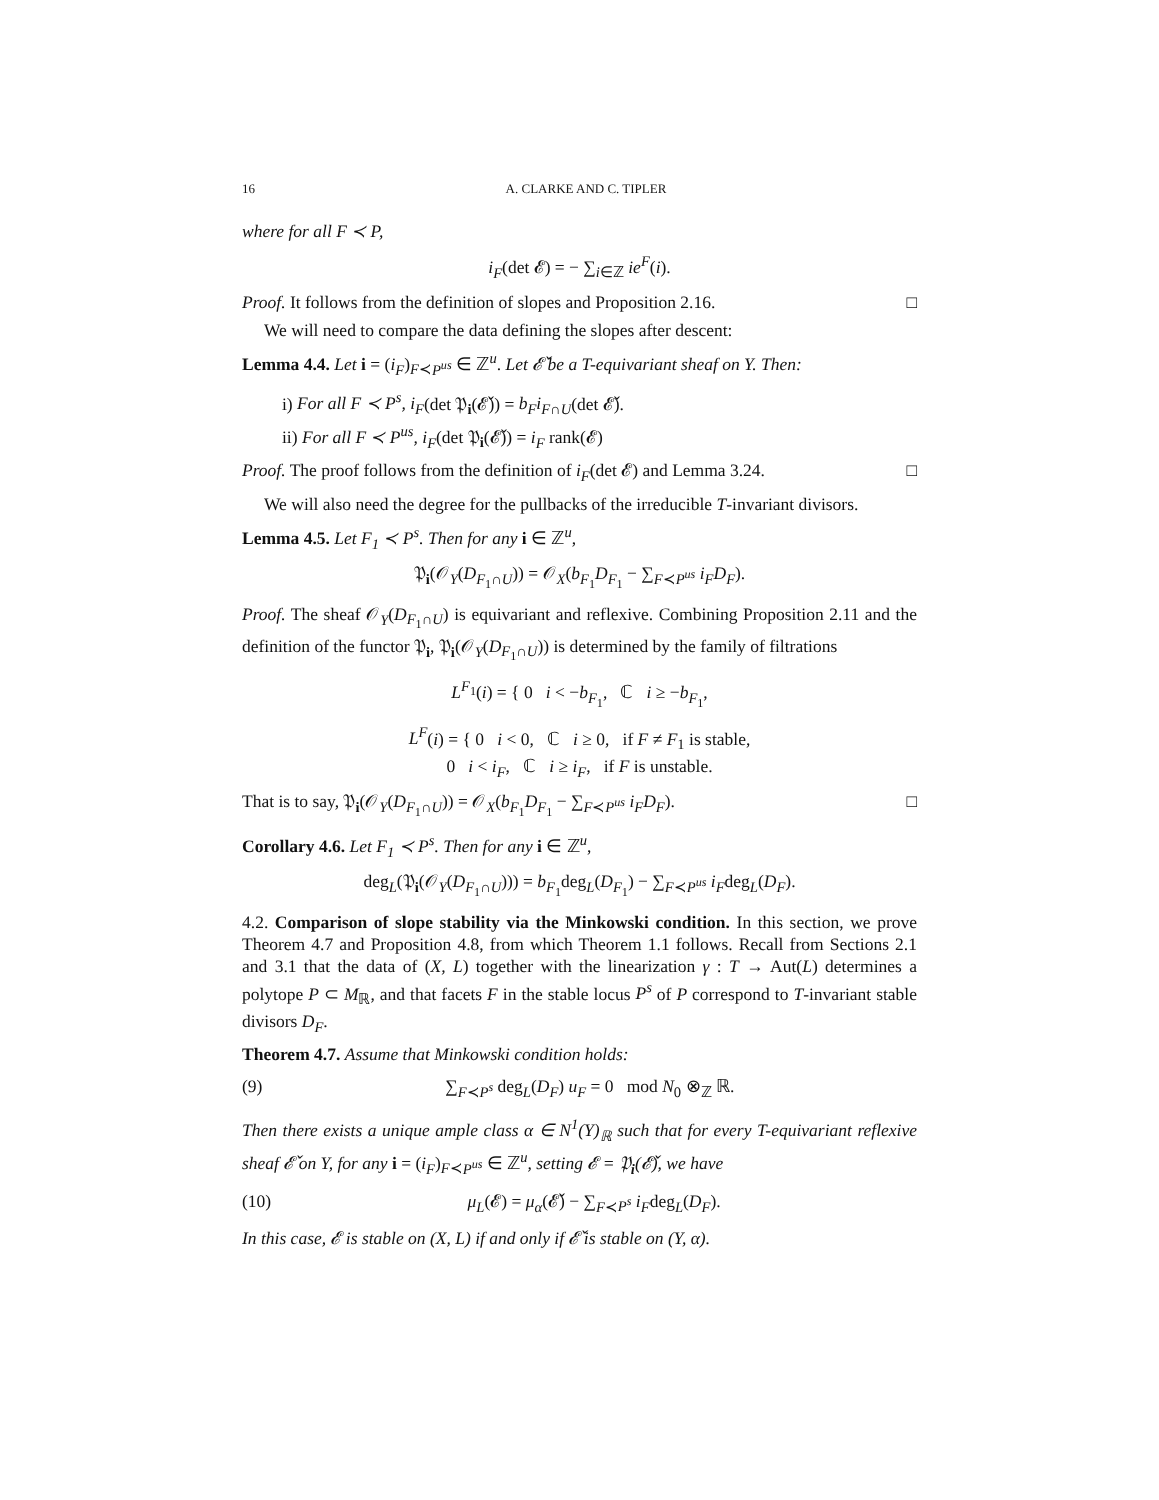16 A. CLARKE AND C. TIPLER
where for all F ≺ P,
i<sub>F</sub>(det 𝓔) = − ∑<sub>i∈ℤ</sub> ie<sup>F</sup>(i).
Proof. It follows from the definition of slopes and Proposition 2.16. □
We will need to compare the data defining the slopes after descent:
Lemma 4.4. Let i = (i<sub>F</sub>)<sub>F≺P<sup>us</sup></sub> ∈ ℤ<sup>u</sup>. Let 𝓔̌ be a T-equivariant sheaf on Y. Then:
i) For all F ≺ P<sup>s</sup>, i<sub>F</sub>(det 𝔓<sub>i</sub>(𝓔̌)) = b<sub>F</sub>i<sub>F∩U</sub>(det 𝓔̌).
ii) For all F ≺ P<sup>us</sup>, i<sub>F</sub>(det 𝔓<sub>i</sub>(𝓔̌)) = i<sub>F</sub> rank(𝓔)
Proof. The proof follows from the definition of i<sub>F</sub>(det 𝓔) and Lemma 3.24. □
We will also need the degree for the pullbacks of the irreducible T-invariant divisors.
Lemma 4.5. Let F<sub>1</sub> ≺ P<sup>s</sup>. Then for any i ∈ ℤ<sup>u</sup>,
𝔓<sub>i</sub>(𝒪<sub>Y</sub>(D<sub>F<sub>1</sub>∩U</sub>)) = 𝒪<sub>X</sub>(b<sub>F<sub>1</sub></sub>D<sub>F<sub>1</sub></sub> − ∑<sub>F≺P<sup>us</sup></sub> i<sub>F</sub>D<sub>F</sub>).
Proof. The sheaf 𝒪<sub>Y</sub>(D<sub>F<sub>1</sub>∩U</sub>) is equivariant and reflexive. Combining Proposition 2.11 and the definition of the functor 𝔓<sub>i</sub>, 𝔓<sub>i</sub>(𝒪<sub>Y</sub>(D<sub>F<sub>1</sub>∩U</sub>)) is determined by the family of filtrations
L<sup>F<sub>1</sub></sup>(i) = { 0 i < −b<sub>F<sub>1</sub></sub>, ℂ i ≥ −b<sub>F<sub>1</sub></sub>,
L<sup>F</sup>(i) = { 0 i < 0, ℂ i ≥ 0, if F ≠ F<sub>1</sub> is stable,
0 i < i<sub>F</sub>, ℂ i ≥ i<sub>F</sub>, if F is unstable.
That is to say, 𝔓<sub>i</sub>(𝒪<sub>Y</sub>(D<sub>F<sub>1</sub>∩U</sub>)) = 𝒪<sub>X</sub>(b<sub>F<sub>1</sub></sub>D<sub>F<sub>1</sub></sub> − ∑<sub>F≺P<sup>us</sup></sub> i<sub>F</sub>D<sub>F</sub>). □
Corollary 4.6. Let F<sub>1</sub> ≺ P<sup>s</sup>. Then for any i ∈ ℤ<sup>u</sup>,
deg<sub>L</sub>(𝔓<sub>i</sub>(𝒪<sub>Y</sub>(D<sub>F<sub>1</sub>∩U</sub>))) = b<sub>F<sub>1</sub></sub>deg<sub>L</sub>(D<sub>F<sub>1</sub></sub>) − ∑<sub>F≺P<sup>us</sup></sub> i<sub>F</sub>deg<sub>L</sub>(D<sub>F</sub>).
4.2. Comparison of slope stability via the Minkowski condition. In this section, we prove Theorem 4.7 and Proposition 4.8, from which Theorem 1.1 follows. Recall from Sections 2.1 and 3.1 that the data of (X, L) together with the linearization γ : T → Aut(L) determines a polytope P ⊂ M<sub>ℝ</sub>, and that facets F in the stable locus P<sup>s</sup> of P correspond to T-invariant stable divisors D<sub>F</sub>.
Theorem 4.7. Assume that Minkowski condition holds:
(9) ∑<sub>F≺P<sup>s</sup></sub> deg<sub>L</sub>(D<sub>F</sub>) u<sub>F</sub> = 0 mod N<sub>0</sub> ⊗<sub>ℤ</sub> ℝ.
Then there exists a unique ample class α ∈ N<sup>1</sup>(Y)<sub>ℝ</sub> such that for every T-equivariant reflexive sheaf 𝓔̌ on Y, for any i = (i<sub>F</sub>)<sub>F≺P<sup>us</sup></sub> ∈ ℤ<sup>u</sup>, setting 𝓔 = 𝔓<sub>i</sub>(𝓔̌), we have
(10) μ<sub>L</sub>(𝓔) = μ<sub>α</sub>(𝓔̌) − ∑<sub>F≺P<sup>s</sup></sub> i<sub>F</sub>deg<sub>L</sub>(D<sub>F</sub>).
In this case, 𝓔 is stable on (X, L) if and only if 𝓔̌ is stable on (Y, α).